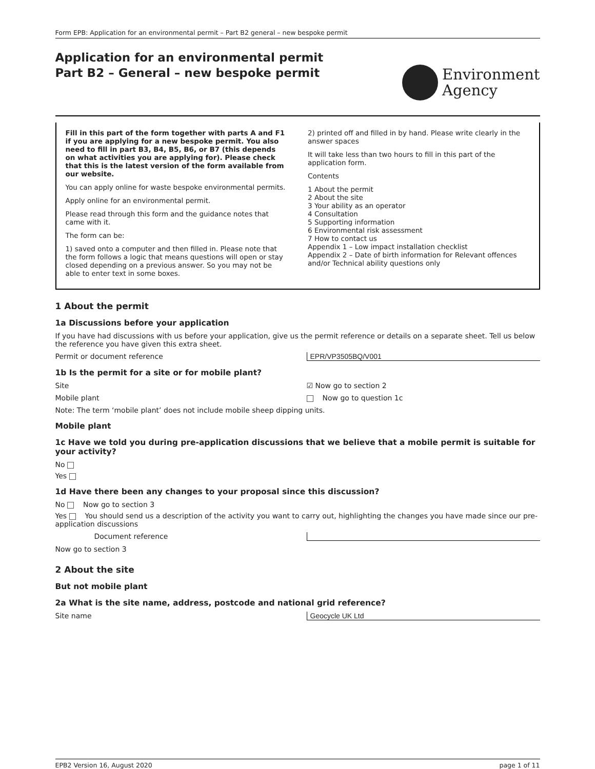Form EPB: Application for an environmental permit – Part B2 general – new bespoke permit
Application for an environmental permit
Part B2 – General – new bespoke permit
Environment
Agency
Fill in this part of the form together with parts A and F1 if you are applying for a new bespoke permit. You also need to fill in part B3, B4, B5, B6, or B7 (this depends on what activities you are applying for). Please check that this is the latest version of the form available from our website.
You can apply online for waste bespoke environmental permits.
Apply online for an environmental permit.
Please read through this form and the guidance notes that came with it.
The form can be:
1) saved onto a computer and then filled in. Please note that the form follows a logic that means questions will open or stay closed depending on a previous answer. So you may not be able to enter text in some boxes.
2) printed off and filled in by hand. Please write clearly in the answer spaces
It will take less than two hours to fill in this part of the application form.
Contents
1 About the permit
2 About the site
3 Your ability as an operator
4 Consultation
5 Supporting information
6 Environmental risk assessment
7 How to contact us
Appendix 1 – Low impact installation checklist
Appendix 2 – Date of birth information for Relevant offences and/or Technical ability questions only
1 About the permit
1a Discussions before your application
If you have had discussions with us before your application, give us the permit reference or details on a separate sheet. Tell us below the reference you have given this extra sheet.
Permit or document reference EPR/VP3505BQ/V001
1b Is the permit for a site or for mobile plant?
Site ☑ Now go to section 2
Mobile plant Now go to question 1c
Note: The term ‘mobile plant’ does not include mobile sheep dipping units.
Mobile plant
1c Have we told you during pre-application discussions that we believe that a mobile permit is suitable for your activity?
No
Yes
1d Have there been any changes to your proposal since this discussion?
No Now go to section 3
Yes You should send us a description of the activity you want to carry out, highlighting the changes you have made since our pre-application discussions
Document reference
Now go to section 3
2 About the site
But not mobile plant
2a What is the site name, address, postcode and national grid reference?
Site name Geocycle UK Ltd
EPB2 Version 16, August 2020 page 1 of 11